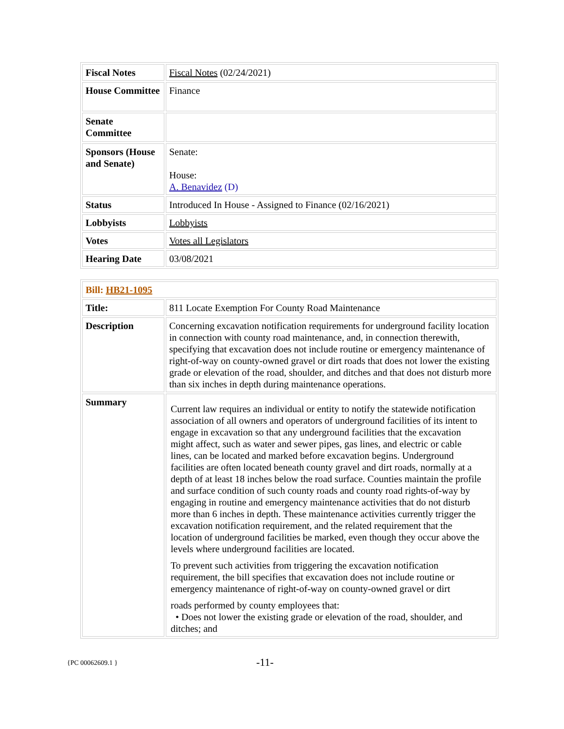| Fiscal Notes | Fiscal Notes (02/24/2021) |
| House Committee | Finance |
| Senate Committee | |
| Sponsors (House and Senate) | Senate: House: A. Benavidez (D) |
| Status | Introduced In House - Assigned to Finance (02/16/2021) |
| Lobbyists | Lobbyists |
| Votes | Votes all Legislators |
| Hearing Date | 03/08/2021 |
| Bill: HB21-1095 | |
| Title: | 811 Locate Exemption For County Road Maintenance |
| Description | Concerning excavation notification requirements for underground facility location in connection with county road maintenance, and, in connection therewith, specifying that excavation does not include routine or emergency maintenance of right-of-way on county-owned gravel or dirt roads that does not lower the existing grade or elevation of the road, shoulder, and ditches and that does not disturb more than six inches in depth during maintenance operations. |
| Summary | Current law requires an individual or entity to notify the statewide notification association of all owners and operators of underground facilities of its intent to engage in excavation so that any underground facilities that the excavation might affect, such as water and sewer pipes, gas lines, and electric or cable lines, can be located and marked before excavation begins. Underground facilities are often located beneath county gravel and dirt roads, normally at a depth of at least 18 inches below the road surface. Counties maintain the profile and surface condition of such county roads and county road rights-of-way by engaging in routine and emergency maintenance activities that do not disturb more than 6 inches in depth. These maintenance activities currently trigger the excavation notification requirement, and the related requirement that the location of underground facilities be marked, even though they occur above the levels where underground facilities are located. To prevent such activities from triggering the excavation notification requirement, the bill specifies that excavation does not include routine or emergency maintenance of right-of-way on county-owned gravel or dirt roads performed by county employees that: • Does not lower the existing grade or elevation of the road, shoulder, and ditches; and |
{PC 00062609.1 } -11-